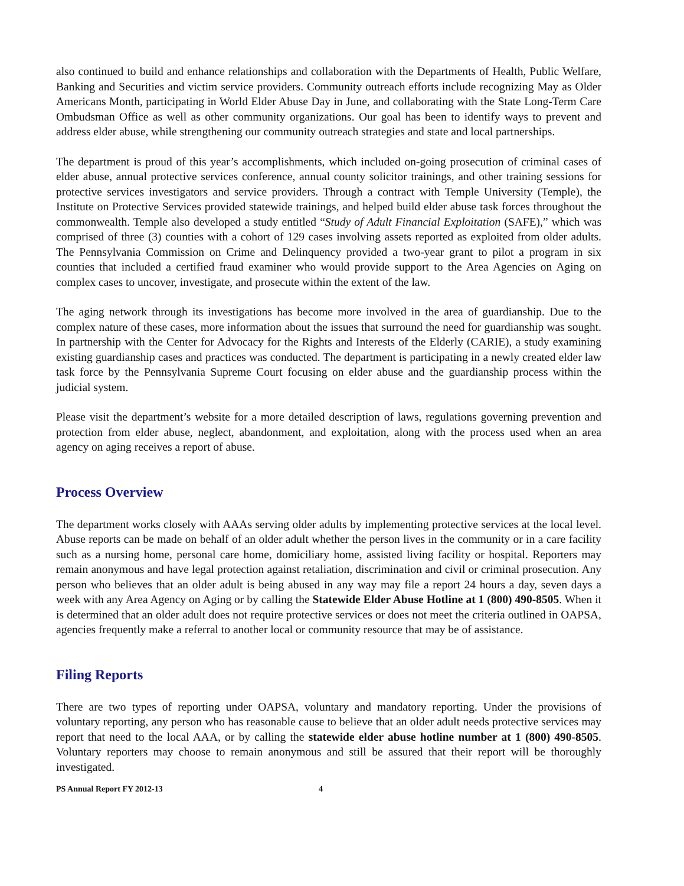also continued to build and enhance relationships and collaboration with the Departments of Health, Public Welfare, Banking and Securities and victim service providers. Community outreach efforts include recognizing May as Older Americans Month, participating in World Elder Abuse Day in June, and collaborating with the State Long-Term Care Ombudsman Office as well as other community organizations. Our goal has been to identify ways to prevent and address elder abuse, while strengthening our community outreach strategies and state and local partnerships.
The department is proud of this year’s accomplishments, which included on-going prosecution of criminal cases of elder abuse, annual protective services conference, annual county solicitor trainings, and other training sessions for protective services investigators and service providers. Through a contract with Temple University (Temple), the Institute on Protective Services provided statewide trainings, and helped build elder abuse task forces throughout the commonwealth. Temple also developed a study entitled “Study of Adult Financial Exploitation (SAFE),” which was comprised of three (3) counties with a cohort of 129 cases involving assets reported as exploited from older adults. The Pennsylvania Commission on Crime and Delinquency provided a two-year grant to pilot a program in six counties that included a certified fraud examiner who would provide support to the Area Agencies on Aging on complex cases to uncover, investigate, and prosecute within the extent of the law.
The aging network through its investigations has become more involved in the area of guardianship. Due to the complex nature of these cases, more information about the issues that surround the need for guardianship was sought. In partnership with the Center for Advocacy for the Rights and Interests of the Elderly (CARIE), a study examining existing guardianship cases and practices was conducted. The department is participating in a newly created elder law task force by the Pennsylvania Supreme Court focusing on elder abuse and the guardianship process within the judicial system.
Please visit the department’s website for a more detailed description of laws, regulations governing prevention and protection from elder abuse, neglect, abandonment, and exploitation, along with the process used when an area agency on aging receives a report of abuse.
Process Overview
The department works closely with AAAs serving older adults by implementing protective services at the local level. Abuse reports can be made on behalf of an older adult whether the person lives in the community or in a care facility such as a nursing home, personal care home, domiciliary home, assisted living facility or hospital. Reporters may remain anonymous and have legal protection against retaliation, discrimination and civil or criminal prosecution. Any person who believes that an older adult is being abused in any way may file a report 24 hours a day, seven days a week with any Area Agency on Aging or by calling the Statewide Elder Abuse Hotline at 1 (800) 490-8505. When it is determined that an older adult does not require protective services or does not meet the criteria outlined in OAPSA, agencies frequently make a referral to another local or community resource that may be of assistance.
Filing Reports
There are two types of reporting under OAPSA, voluntary and mandatory reporting. Under the provisions of voluntary reporting, any person who has reasonable cause to believe that an older adult needs protective services may report that need to the local AAA, or by calling the statewide elder abuse hotline number at 1 (800) 490-8505. Voluntary reporters may choose to remain anonymous and still be assured that their report will be thoroughly investigated.
PS Annual Report FY 2012-13 4